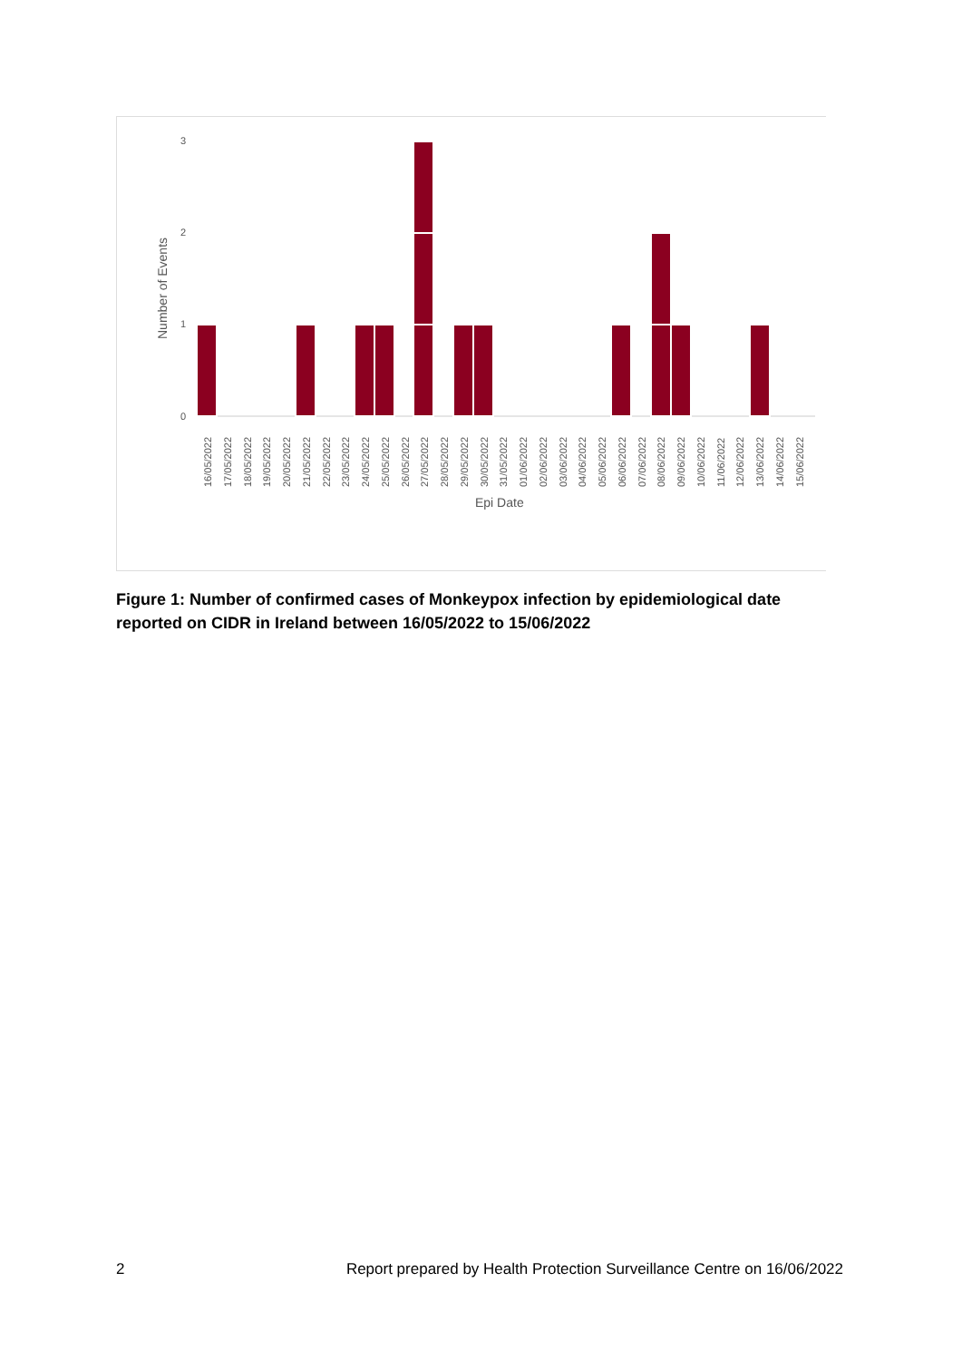3
2
1
0
Number of Events
16/05/2022
17/05/2022
18/05/2022
19/05/2022
20/05/2022
21/05/2022
22/05/2022
23/05/2022
24/05/2022
25/05/2022
26/05/2022
27/05/2022
28/05/2022
29/05/2022
30/05/2022
31/05/2022
01/06/2022
02/06/2022
03/06/2022
04/06/2022
05/06/2022
06/06/2022
07/06/2022
08/06/2022
09/06/2022
10/06/2022
11/06/2022
12/06/2022
13/06/2022
14/06/2022
15/06/2022
Epi Date
Figure 1: Number of confirmed cases of Monkeypox infection by epidemiological date reported on CIDR in Ireland between 16/05/2022 to 15/06/2022
2 Report prepared by Health Protection Surveillance Centre on 16/06/2022